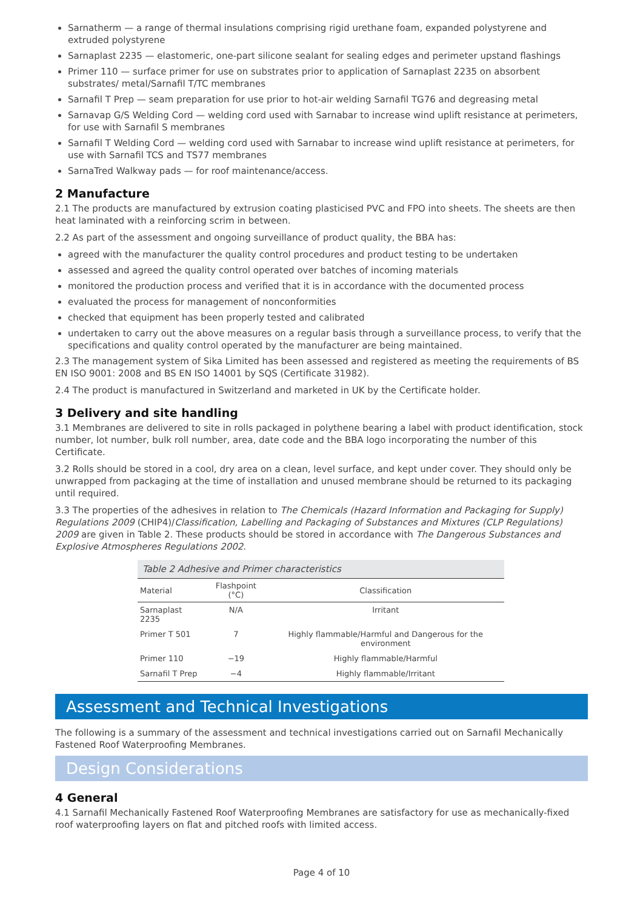Sarnatherm — a range of thermal insulations comprising rigid urethane foam, expanded polystyrene and extruded polystyrene
Sarnaplast 2235 — elastomeric, one-part silicone sealant for sealing edges and perimeter upstand flashings
Primer 110 — surface primer for use on substrates prior to application of Sarnaplast 2235 on absorbent substrates/ metal/Sarnafil T/TC membranes
Sarnafil T Prep — seam preparation for use prior to hot-air welding Sarnafil TG76 and degreasing metal
Sarnavap G/S Welding Cord — welding cord used with Sarnabar to increase wind uplift resistance at perimeters, for use with Sarnafil S membranes
Sarnafil T Welding Cord — welding cord used with Sarnabar to increase wind uplift resistance at perimeters, for use with Sarnafil TCS and TS77 membranes
SarnaTred Walkway pads — for roof maintenance/access.
2 Manufacture
2.1 The products are manufactured by extrusion coating plasticised PVC and FPO into sheets. The sheets are then heat laminated with a reinforcing scrim in between.
2.2 As part of the assessment and ongoing surveillance of product quality, the BBA has:
agreed with the manufacturer the quality control procedures and product testing to be undertaken
assessed and agreed the quality control operated over batches of incoming materials
monitored the production process and verified that it is in accordance with the documented process
evaluated the process for management of nonconformities
checked that equipment has been properly tested and calibrated
undertaken to carry out the above measures on a regular basis through a surveillance process, to verify that the specifications and quality control operated by the manufacturer are being maintained.
2.3 The management system of Sika Limited has been assessed and registered as meeting the requirements of BS EN ISO 9001: 2008 and BS EN ISO 14001 by SQS (Certificate 31982).
2.4 The product is manufactured in Switzerland and marketed in UK by the Certificate holder.
3 Delivery and site handling
3.1 Membranes are delivered to site in rolls packaged in polythene bearing a label with product identification, stock number, lot number, bulk roll number, area, date code and the BBA logo incorporating the number of this Certificate.
3.2 Rolls should be stored in a cool, dry area on a clean, level surface, and kept under cover. They should only be unwrapped from packaging at the time of installation and unused membrane should be returned to its packaging until required.
3.3 The properties of the adhesives in relation to The Chemicals (Hazard Information and Packaging for Supply) Regulations 2009 (CHIP4)/Classification, Labelling and Packaging of Substances and Mixtures (CLP Regulations) 2009 are given in Table 2. These products should be stored in accordance with The Dangerous Substances and Explosive Atmospheres Regulations 2002.
Table 2 Adhesive and Primer characteristics
| Material | Flashpoint (°C) | Classification |
| --- | --- | --- |
| Sarnaplast 2235 | N/A | Irritant |
| Primer T 501 | 7 | Highly flammable/Harmful and Dangerous for the environment |
| Primer 110 | −19 | Highly flammable/Harmful |
| Sarnafil T Prep | −4 | Highly flammable/Irritant |
Assessment and Technical Investigations
The following is a summary of the assessment and technical investigations carried out on Sarnafil Mechanically Fastened Roof Waterproofing Membranes.
Design Considerations
4 General
4.1 Sarnafil Mechanically Fastened Roof Waterproofing Membranes are satisfactory for use as mechanically-fixed roof waterproofing layers on flat and pitched roofs with limited access.
Page 4 of 10